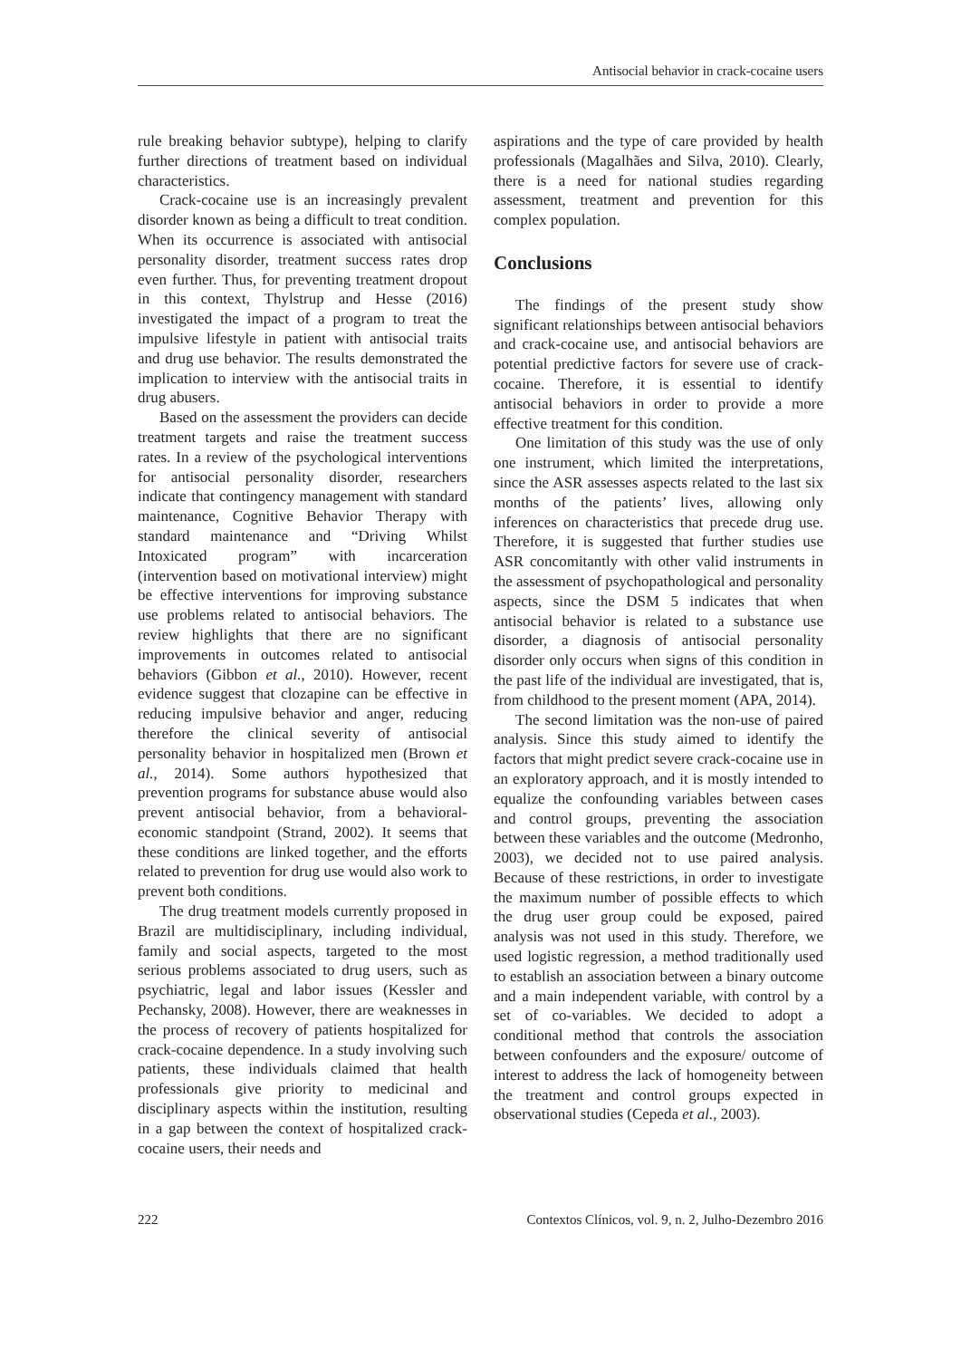Antisocial behavior in crack-cocaine users
rule breaking behavior subtype), helping to clarify further directions of treatment based on individual characteristics.
Crack-cocaine use is an increasingly prevalent disorder known as being a difficult to treat condition. When its occurrence is associated with antisocial personality disorder, treatment success rates drop even further. Thus, for preventing treatment dropout in this context, Thylstrup and Hesse (2016) investigated the impact of a program to treat the impulsive lifestyle in patient with antisocial traits and drug use behavior. The results demonstrated the implication to interview with the antisocial traits in drug abusers.
Based on the assessment the providers can decide treatment targets and raise the treatment success rates. In a review of the psychological interventions for antisocial personality disorder, researchers indicate that contingency management with standard maintenance, Cognitive Behavior Therapy with standard maintenance and “Driving Whilst Intoxicated program” with incarceration (intervention based on motivational interview) might be effective interventions for improving substance use problems related to antisocial behaviors. The review highlights that there are no significant improvements in outcomes related to antisocial behaviors (Gibbon et al., 2010). However, recent evidence suggest that clozapine can be effective in reducing impulsive behavior and anger, reducing therefore the clinical severity of antisocial personality behavior in hospitalized men (Brown et al., 2014). Some authors hypothesized that prevention programs for substance abuse would also prevent antisocial behavior, from a behavioral-economic standpoint (Strand, 2002). It seems that these conditions are linked together, and the efforts related to prevention for drug use would also work to prevent both conditions.
The drug treatment models currently proposed in Brazil are multidisciplinary, including individual, family and social aspects, targeted to the most serious problems associated to drug users, such as psychiatric, legal and labor issues (Kessler and Pechansky, 2008). However, there are weaknesses in the process of recovery of patients hospitalized for crack-cocaine dependence. In a study involving such patients, these individuals claimed that health professionals give priority to medicinal and disciplinary aspects within the institution, resulting in a gap between the context of hospitalized crack-cocaine users, their needs and
aspirations and the type of care provided by health professionals (Magalhães and Silva, 2010). Clearly, there is a need for national studies regarding assessment, treatment and prevention for this complex population.
Conclusions
The findings of the present study show significant relationships between antisocial behaviors and crack-cocaine use, and antisocial behaviors are potential predictive factors for severe use of crack-cocaine. Therefore, it is essential to identify antisocial behaviors in order to provide a more effective treatment for this condition.
One limitation of this study was the use of only one instrument, which limited the interpretations, since the ASR assesses aspects related to the last six months of the patients’ lives, allowing only inferences on characteristics that precede drug use. Therefore, it is suggested that further studies use ASR concomitantly with other valid instruments in the assessment of psychopathological and personality aspects, since the DSM 5 indicates that when antisocial behavior is related to a substance use disorder, a diagnosis of antisocial personality disorder only occurs when signs of this condition in the past life of the individual are investigated, that is, from childhood to the present moment (APA, 2014).
The second limitation was the non-use of paired analysis. Since this study aimed to identify the factors that might predict severe crack-cocaine use in an exploratory approach, and it is mostly intended to equalize the confounding variables between cases and control groups, preventing the association between these variables and the outcome (Medronho, 2003), we decided not to use paired analysis. Because of these restrictions, in order to investigate the maximum number of possible effects to which the drug user group could be exposed, paired analysis was not used in this study. Therefore, we used logistic regression, a method traditionally used to establish an association between a binary outcome and a main independent variable, with control by a set of co-variables. We decided to adopt a conditional method that controls the association between confounders and the exposure/ outcome of interest to address the lack of homogeneity between the treatment and control groups expected in observational studies (Cepeda et al., 2003).
222 Contextos Clínicos, vol. 9, n. 2, Julho-Dezembro 2016